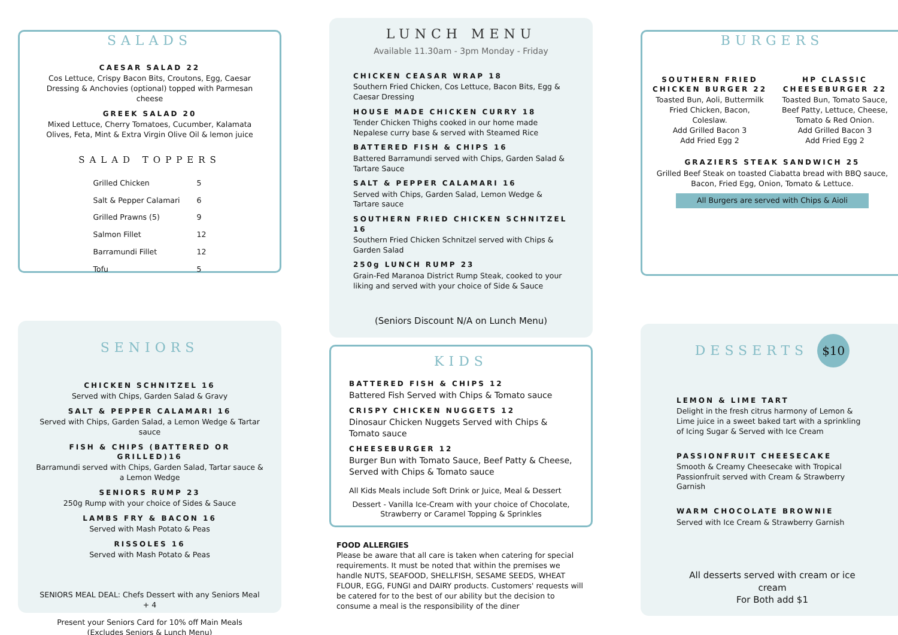SALADS
CAESAR SALAD 22
Cos Lettuce, Crispy Bacon Bits, Croutons, Egg, Caesar Dressing & Anchovies (optional) topped with Parmesan cheese
GREEK SALAD 20
Mixed Lettuce, Cherry Tomatoes, Cucumber, Kalamata Olives, Feta, Mint & Extra Virgin Olive Oil & lemon juice
SALAD TOPPERS
| Grilled Chicken | 5 |
| Salt & Pepper Calamari | 6 |
| Grilled Prawns (5) | 9 |
| Salmon Fillet | 12 |
| Barramundi Fillet | 12 |
| Tofu | 5 |
SENIORS
CHICKEN SCHNITZEL 16
Served with Chips, Garden Salad & Gravy
SALT & PEPPER CALAMARI 16
Served with Chips, Garden Salad, a Lemon Wedge & Tartar sauce
FISH & CHIPS (BATTERED OR GRILLED)16
Barramundi served with Chips, Garden Salad, Tartar sauce & a Lemon Wedge
SENIORS RUMP 23
250g Rump with your choice of Sides & Sauce
LAMBS FRY & BACON 16
Served with Mash Potato & Peas
RISSOLES 16
Served with Mash Potato & Peas
SENIORS MEAL DEAL: Chefs Dessert with any Seniors Meal + 4
Present your Seniors Card for 10% off Main Meals
(Excludes Seniors & Lunch Menu)
LUNCH MENU
Available 11.30am - 3pm Monday - Friday
CHICKEN CEASAR WRAP 18
Southern Fried Chicken, Cos Lettuce, Bacon Bits, Egg & Caesar Dressing
HOUSE MADE CHICKEN CURRY 18
Tender Chicken Thighs cooked in our home made Nepalese curry base & served with Steamed Rice
BATTERED FISH & CHIPS 16
Battered Barramundi served with Chips, Garden Salad & Tartare Sauce
SALT & PEPPER CALAMARI 16
Served with Chips, Garden Salad, Lemon Wedge & Tartare sauce
SOUTHERN FRIED CHICKEN SCHNITZEL 16
Southern Fried Chicken Schnitzel served with Chips & Garden Salad
250g LUNCH RUMP 23
Grain-Fed Maranoa District Rump Steak, cooked to your liking and served with your choice of Side & Sauce
(Seniors Discount N/A on Lunch Menu)
KIDS
BATTERED FISH & CHIPS 12
Battered Fish Served with Chips & Tomato sauce
CRISPY CHICKEN NUGGETS 12
Dinosaur Chicken Nuggets Served with Chips & Tomato sauce
CHEESEBURGER 12
Burger Bun with Tomato Sauce, Beef Patty & Cheese, Served with Chips & Tomato sauce
All Kids Meals include Soft Drink or Juice, Meal & Dessert
Dessert - Vanilla Ice-Cream with your choice of Chocolate, Strawberry or Caramel Topping & Sprinkles
FOOD ALLERGIES
Please be aware that all care is taken when catering for special requirements. It must be noted that within the premises we handle NUTS, SEAFOOD, SHELLFISH, SESAME SEEDS, WHEAT FLOUR, EGG, FUNGI and DAIRY products. Customers' requests will be catered for to the best of our ability but the decision to consume a meal is the responsibility of the diner
BURGERS
SOUTHERN FRIED CHICKEN BURGER 22
Toasted Bun, Aoli, Buttermilk Fried Chicken, Bacon, Coleslaw.
Add Grilled Bacon 3
Add Fried Egg 2
HP CLASSIC CHEESEBURGER 22
Toasted Bun, Tomato Sauce, Beef Patty, Lettuce, Cheese, Tomato & Red Onion.
Add Grilled Bacon 3
Add Fried Egg 2
GRAZIERS STEAK SANDWICH 25
Grilled Beef Steak on toasted Ciabatta bread with BBQ sauce, Bacon, Fried Egg, Onion, Tomato & Lettuce.
All Burgers are served with Chips & Aioli
DESSERTS $10
LEMON & LIME TART
Delight in the fresh citrus harmony of Lemon & Lime juice in a sweet baked tart with a sprinkling of Icing Sugar & Served with Ice Cream
PASSIONFRUIT CHEESECAKE
Smooth & Creamy Cheesecake with Tropical Passionfruit served with Cream & Strawberry Garnish
WARM CHOCOLATE BROWNIE
Served with Ice Cream & Strawberry Garnish
All desserts served with cream or ice cream
For Both add $1